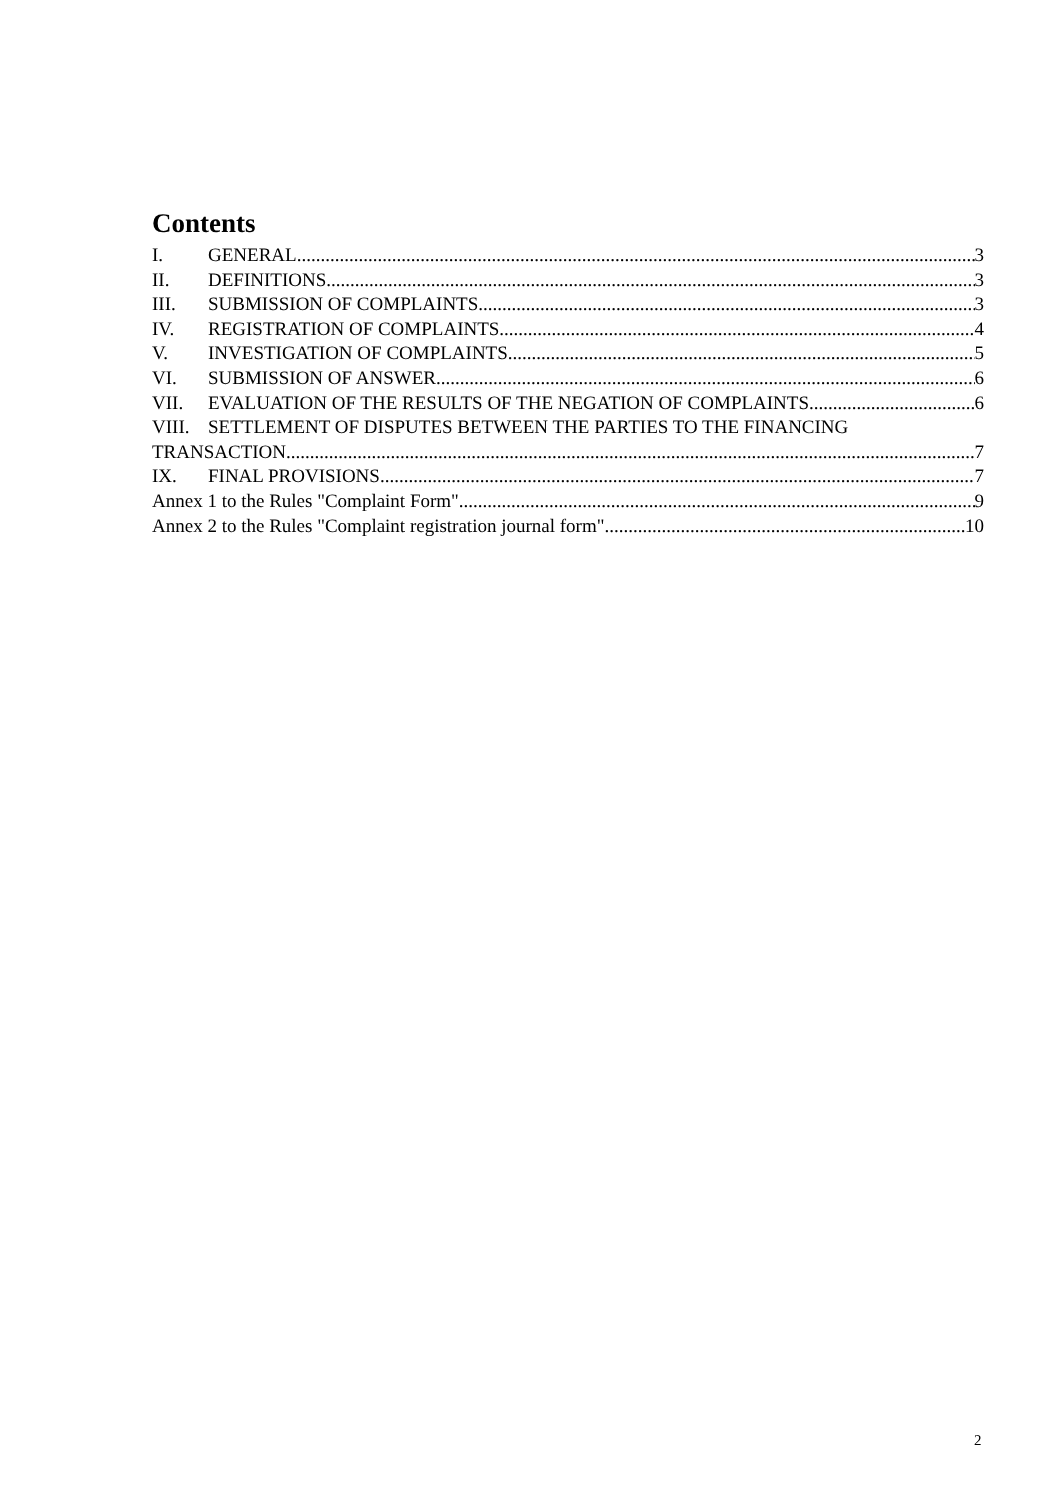Contents
I. GENERAL 3
II. DEFINITIONS 3
III. SUBMISSION OF COMPLAINTS 3
IV. REGISTRATION OF COMPLAINTS 4
V. INVESTIGATION OF COMPLAINTS 5
VI. SUBMISSION OF ANSWER 6
VII. EVALUATION OF THE RESULTS OF THE NEGATION OF COMPLAINTS 6
VIII. SETTLEMENT OF DISPUTES BETWEEN THE PARTIES TO THE FINANCING
TRANSACTION 7
IX. FINAL PROVISIONS 7
Annex 1 to the Rules "Complaint Form" 9
Annex 2 to the Rules "Complaint registration journal form" 10
2